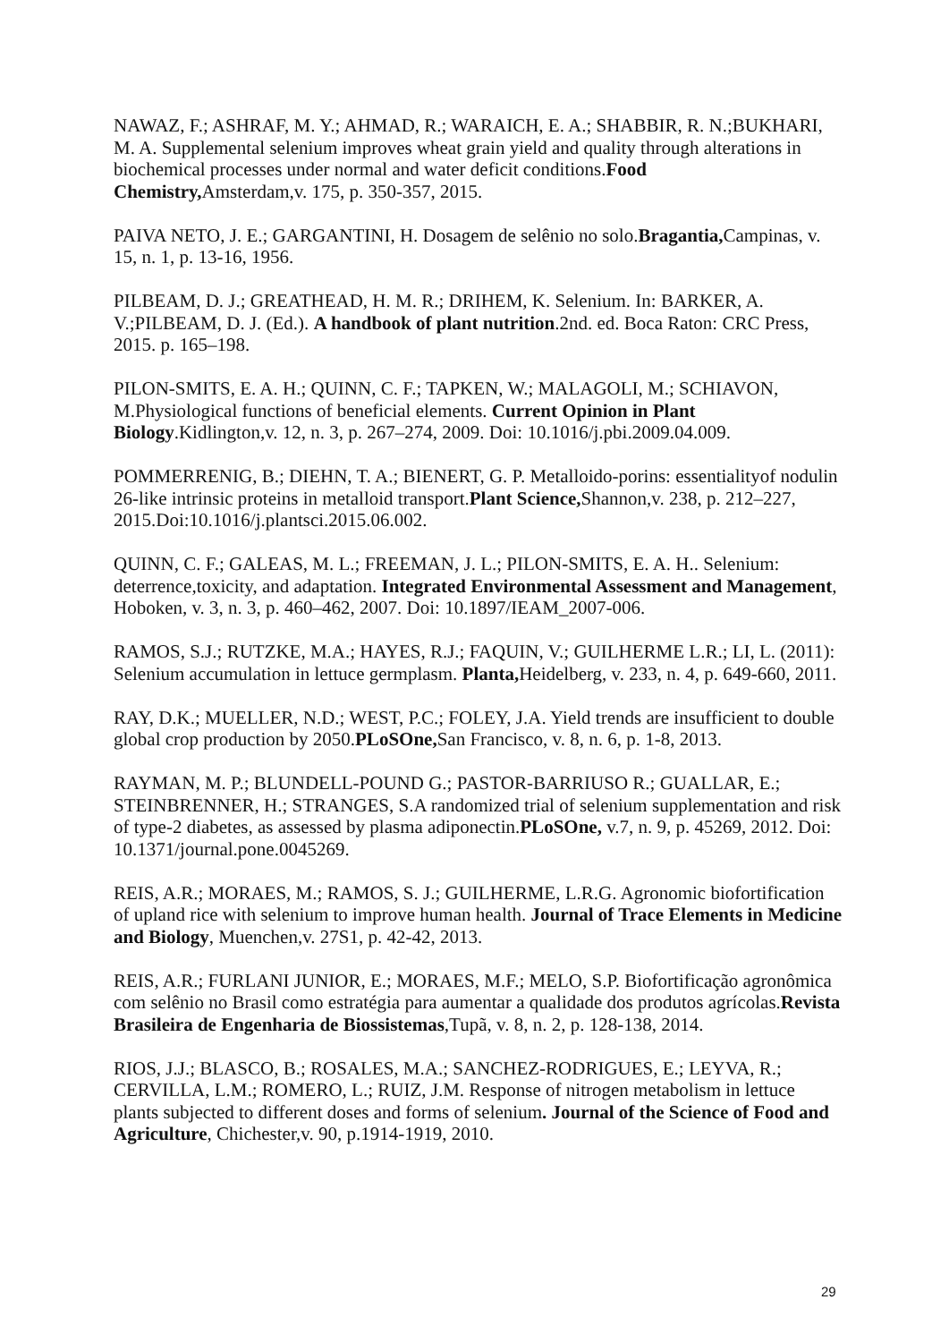NAWAZ, F.; ASHRAF, M. Y.; AHMAD, R.; WARAICH, E. A.; SHABBIR, R. N.;BUKHARI, M. A. Supplemental selenium improves wheat grain yield and quality through alterations in biochemical processes under normal and water deficit conditions.Food Chemistry, Amsterdam,v. 175, p. 350-357, 2015.
PAIVA NETO, J. E.; GARGANTINI, H. Dosagem de selênio no solo.Bragantia, Campinas, v. 15, n. 1, p. 13-16, 1956.
PILBEAM, D. J.; GREATHEAD, H. M. R.; DRIHEM, K. Selenium. In: BARKER, A. V.;PILBEAM, D. J. (Ed.). A handbook of plant nutrition.2nd. ed. Boca Raton: CRC Press, 2015. p. 165–198.
PILON-SMITS, E. A. H.; QUINN, C. F.; TAPKEN, W.; MALAGOLI, M.; SCHIAVON, M.Physiological functions of beneficial elements. Current Opinion in Plant Biology.Kidlington,v. 12, n. 3, p. 267–274, 2009. Doi: 10.1016/j.pbi.2009.04.009.
POMMERRENIG, B.; DIEHN, T. A.; BIENERT, G. P. Metalloido-porins: essentialityof nodulin 26-like intrinsic proteins in metalloid transport.Plant Science, Shannon,v. 238, p. 212–227, 2015.Doi:10.1016/j.plantsci.2015.06.002.
QUINN, C. F.; GALEAS, M. L.; FREEMAN, J. L.; PILON-SMITS, E. A. H.. Selenium: deterrence,toxicity, and adaptation. Integrated Environmental Assessment and Management, Hoboken, v. 3, n. 3, p. 460–462, 2007. Doi: 10.1897/IEAM_2007-006.
RAMOS, S.J.; RUTZKE, M.A.; HAYES, R.J.; FAQUIN, V.; GUILHERME L.R.; LI, L. (2011): Selenium accumulation in lettuce germplasm. Planta, Heidelberg, v. 233, n. 4, p. 649-660, 2011.
RAY, D.K.; MUELLER, N.D.; WEST, P.C.; FOLEY, J.A. Yield trends are insufficient to double global crop production by 2050.PLoSOne, San Francisco, v. 8, n. 6, p. 1-8, 2013.
RAYMAN, M. P.; BLUNDELL-POUND G.; PASTOR-BARRIUSO R.; GUALLAR, E.; STEINBRENNER, H.; STRANGES, S.A randomized trial of selenium supplementation and risk of type-2 diabetes, as assessed by plasma adiponectin.PLoSOne, v.7, n. 9, p. 45269, 2012. Doi: 10.1371/journal.pone.0045269.
REIS, A.R.; MORAES, M.; RAMOS, S. J.; GUILHERME, L.R.G. Agronomic biofortification of upland rice with selenium to improve human health. Journal of Trace Elements in Medicine and Biology, Muenchen,v. 27S1, p. 42-42, 2013.
REIS, A.R.; FURLANI JUNIOR, E.; MORAES, M.F.; MELO, S.P. Biofortificação agronômica com selênio no Brasil como estratégia para aumentar a qualidade dos produtos agrícolas.Revista Brasileira de Engenharia de Biossistemas,Tupã, v. 8, n. 2, p. 128-138, 2014.
RIOS, J.J.; BLASCO, B.; ROSALES, M.A.; SANCHEZ-RODRIGUES, E.; LEYVA, R.; CERVILLA, L.M.; ROMERO, L.; RUIZ, J.M. Response of nitrogen metabolism in lettuce plants subjected to different doses and forms of selenium. Journal of the Science of Food and Agriculture, Chichester,v. 90, p.1914-1919, 2010.
29